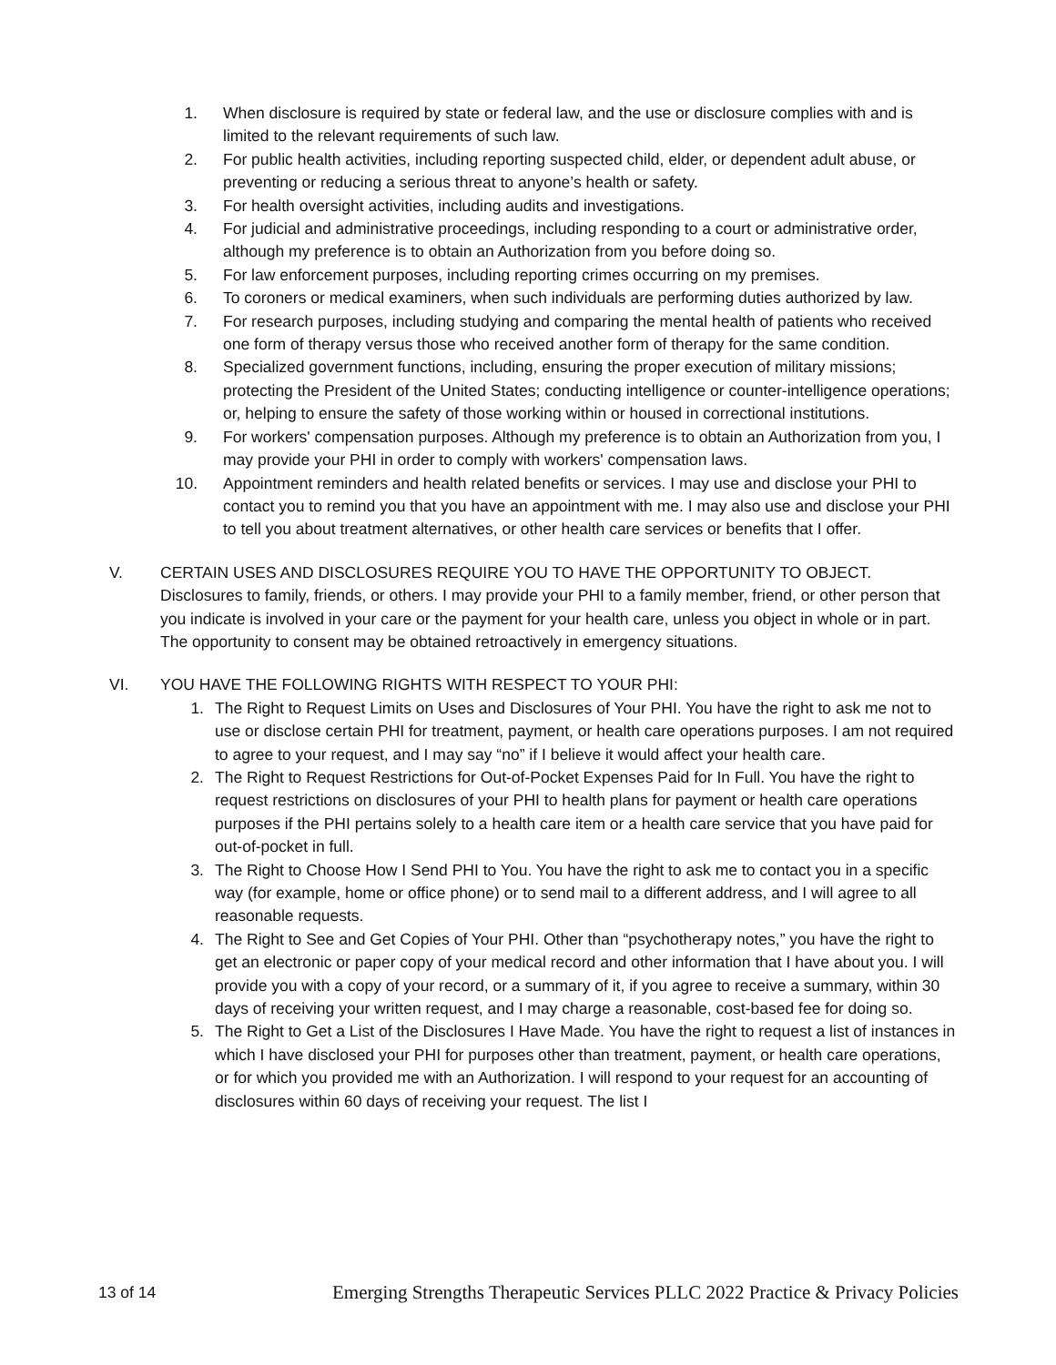1. When disclosure is required by state or federal law, and the use or disclosure complies with and is limited to the relevant requirements of such law.
2. For public health activities, including reporting suspected child, elder, or dependent adult abuse, or preventing or reducing a serious threat to anyone’s health or safety.
3. For health oversight activities, including audits and investigations.
4. For judicial and administrative proceedings, including responding to a court or administrative order, although my preference is to obtain an Authorization from you before doing so.
5. For law enforcement purposes, including reporting crimes occurring on my premises.
6. To coroners or medical examiners, when such individuals are performing duties authorized by law.
7. For research purposes, including studying and comparing the mental health of patients who received one form of therapy versus those who received another form of therapy for the same condition.
8. Specialized government functions, including, ensuring the proper execution of military missions; protecting the President of the United States; conducting intelligence or counter-intelligence operations; or, helping to ensure the safety of those working within or housed in correctional institutions.
9. For workers' compensation purposes. Although my preference is to obtain an Authorization from you, I may provide your PHI in order to comply with workers' compensation laws.
10. Appointment reminders and health related benefits or services. I may use and disclose your PHI to contact you to remind you that you have an appointment with me. I may also use and disclose your PHI to tell you about treatment alternatives, or other health care services or benefits that I offer.
V. CERTAIN USES AND DISCLOSURES REQUIRE YOU TO HAVE THE OPPORTUNITY TO OBJECT.
Disclosures to family, friends, or others. I may provide your PHI to a family member, friend, or other person that you indicate is involved in your care or the payment for your health care, unless you object in whole or in part. The opportunity to consent may be obtained retroactively in emergency situations.
VI. YOU HAVE THE FOLLOWING RIGHTS WITH RESPECT TO YOUR PHI:
1. The Right to Request Limits on Uses and Disclosures of Your PHI. You have the right to ask me not to use or disclose certain PHI for treatment, payment, or health care operations purposes. I am not required to agree to your request, and I may say “no” if I believe it would affect your health care.
2. The Right to Request Restrictions for Out-of-Pocket Expenses Paid for In Full. You have the right to request restrictions on disclosures of your PHI to health plans for payment or health care operations purposes if the PHI pertains solely to a health care item or a health care service that you have paid for out-of-pocket in full.
3. The Right to Choose How I Send PHI to You. You have the right to ask me to contact you in a specific way (for example, home or office phone) or to send mail to a different address, and I will agree to all reasonable requests.
4. The Right to See and Get Copies of Your PHI. Other than “psychotherapy notes,” you have the right to get an electronic or paper copy of your medical record and other information that I have about you. I will provide you with a copy of your record, or a summary of it, if you agree to receive a summary, within 30 days of receiving your written request, and I may charge a reasonable, cost-based fee for doing so.
5. The Right to Get a List of the Disclosures I Have Made. You have the right to request a list of instances in which I have disclosed your PHI for purposes other than treatment, payment, or health care operations, or for which you provided me with an Authorization. I will respond to your request for an accounting of disclosures within 60 days of receiving your request. The list I
13 of 14 Emerging Strengths Therapeutic Services PLLC 2022 Practice & Privacy Policies